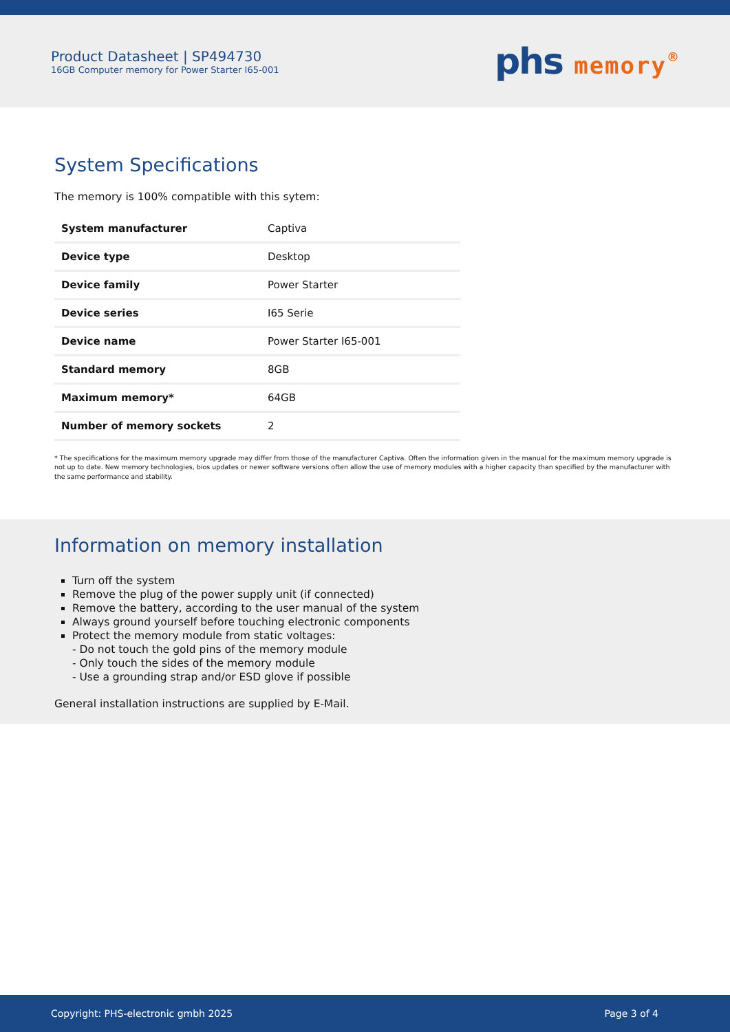Product Datasheet | SP494730
16GB Computer memory for Power Starter I65-001
phs memory<sup>®</sup>
System Specifications
The memory is 100% compatible with this sytem:
| System manufacturer | Captiva |
| Device type | Desktop |
| Device family | Power Starter |
| Device series | I65 Serie |
| Device name | Power Starter I65-001 |
| Standard memory | 8GB |
| Maximum memory* | 64GB |
| Number of memory sockets | 2 |
* The specifications for the maximum memory upgrade may differ from those of the manufacturer Captiva. Often the information given in the manual for the maximum memory upgrade is not up to date. New memory technologies, bios updates or newer software versions often allow the use of memory modules with a higher capacity than specified by the manufacturer with the same performance and stability.
Information on memory installation
Turn off the system
Remove the plug of the power supply unit (if connected)
Remove the battery, according to the user manual of the system
Always ground yourself before touching electronic components
Protect the memory module from static voltages:
- Do not touch the gold pins of the memory module
- Only touch the sides of the memory module
- Use a grounding strap and/or ESD glove if possible
General installation instructions are supplied by E-Mail.
Copyright: PHS-electronic gmbh 2025 Page 3 of 4